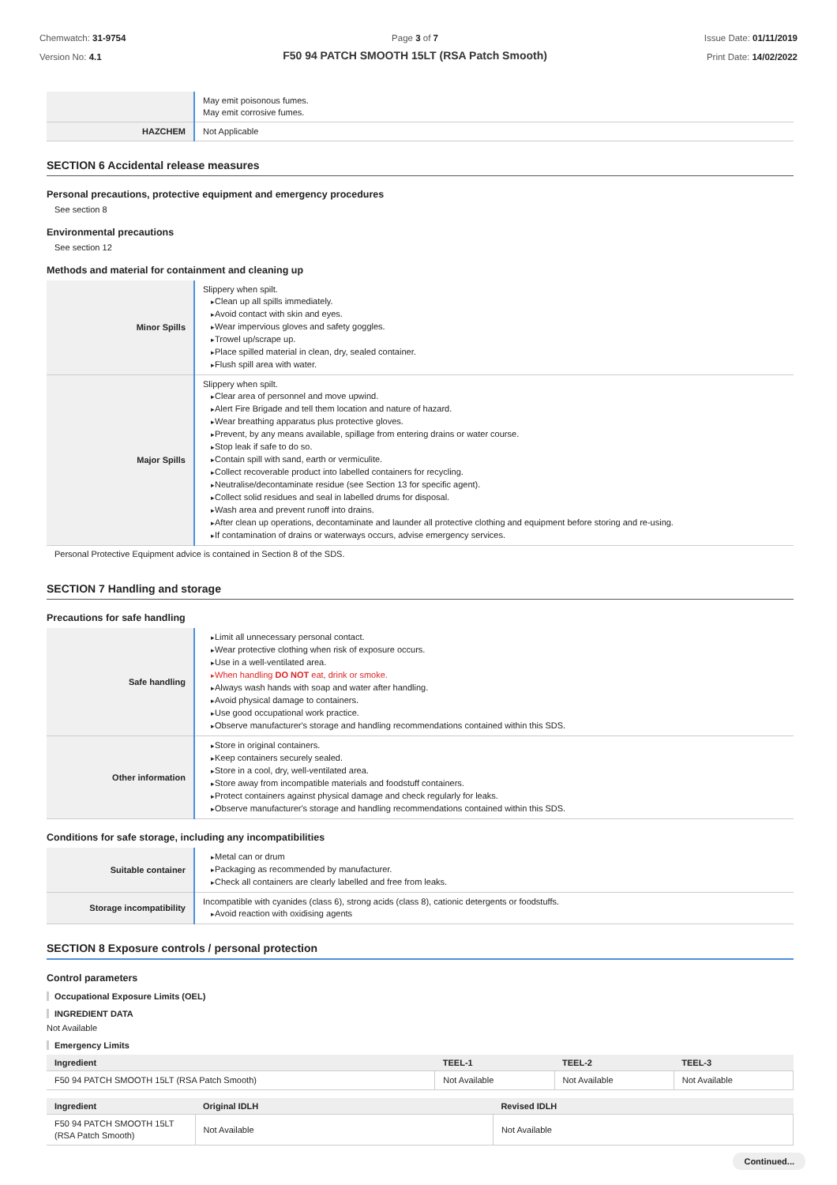Chemwatch: 31-9754
Version No: 4.1
Page 3 of 7
F50 94 PATCH SMOOTH 15LT (RSA Patch Smooth)
Issue Date: 01/11/2019
Print Date: 14/02/2022
| | May emit poisonous fumes. May emit corrosive fumes. |
| HAZCHEM | Not Applicable |
SECTION 6 Accidental release measures
Personal precautions, protective equipment and emergency procedures
See section 8
Environmental precautions
See section 12
Methods and material for containment and cleaning up
| Minor Spills | Slippery when spilt. Clean up all spills immediately. Avoid contact with skin and eyes. Wear impervious gloves and safety goggles. Trowel up/scrape up. Place spilled material in clean, dry, sealed container. Flush spill area with water. |
| Major Spills | Slippery when spilt. Clear area of personnel and move upwind. Alert Fire Brigade and tell them location and nature of hazard. Wear breathing apparatus plus protective gloves. Prevent, by any means available, spillage from entering drains or water course. Stop leak if safe to do so. Contain spill with sand, earth or vermiculite. Collect recoverable product into labelled containers for recycling. Neutralise/decontaminate residue (see Section 13 for specific agent). Collect solid residues and seal in labelled drums for disposal. Wash area and prevent runoff into drains. After clean up operations, decontaminate and launder all protective clothing and equipment before storing and re-using. If contamination of drains or waterways occurs, advise emergency services. |
Personal Protective Equipment advice is contained in Section 8 of the SDS.
SECTION 7 Handling and storage
Precautions for safe handling
| Safe handling | Limit all unnecessary personal contact. Wear protective clothing when risk of exposure occurs. Use in a well-ventilated area. When handling DO NOT eat, drink or smoke. Always wash hands with soap and water after handling. Avoid physical damage to containers. Use good occupational work practice. Observe manufacturer's storage and handling recommendations contained within this SDS. |
| Other information | Store in original containers. Keep containers securely sealed. Store in a cool, dry, well-ventilated area. Store away from incompatible materials and foodstuff containers. Protect containers against physical damage and check regularly for leaks. Observe manufacturer's storage and handling recommendations contained within this SDS. |
Conditions for safe storage, including any incompatibilities
| Suitable container | Metal can or drum Packaging as recommended by manufacturer. Check all containers are clearly labelled and free from leaks. |
| Storage incompatibility | Incompatible with cyanides (class 6), strong acids (class 8), cationic detergents or foodstuffs. Avoid reaction with oxidising agents |
SECTION 8 Exposure controls / personal protection
Control parameters
Occupational Exposure Limits (OEL)
INGREDIENT DATA
Not Available
Emergency Limits
| Ingredient | TEEL-1 | TEEL-2 | TEEL-3 |
| --- | --- | --- | --- |
| F50 94 PATCH SMOOTH 15LT (RSA Patch Smooth) | Not Available | Not Available | Not Available |
| Ingredient | Original IDLH | Revised IDLH |
| --- | --- | --- |
| F50 94 PATCH SMOOTH 15LT (RSA Patch Smooth) | Not Available | Not Available |
Continued...